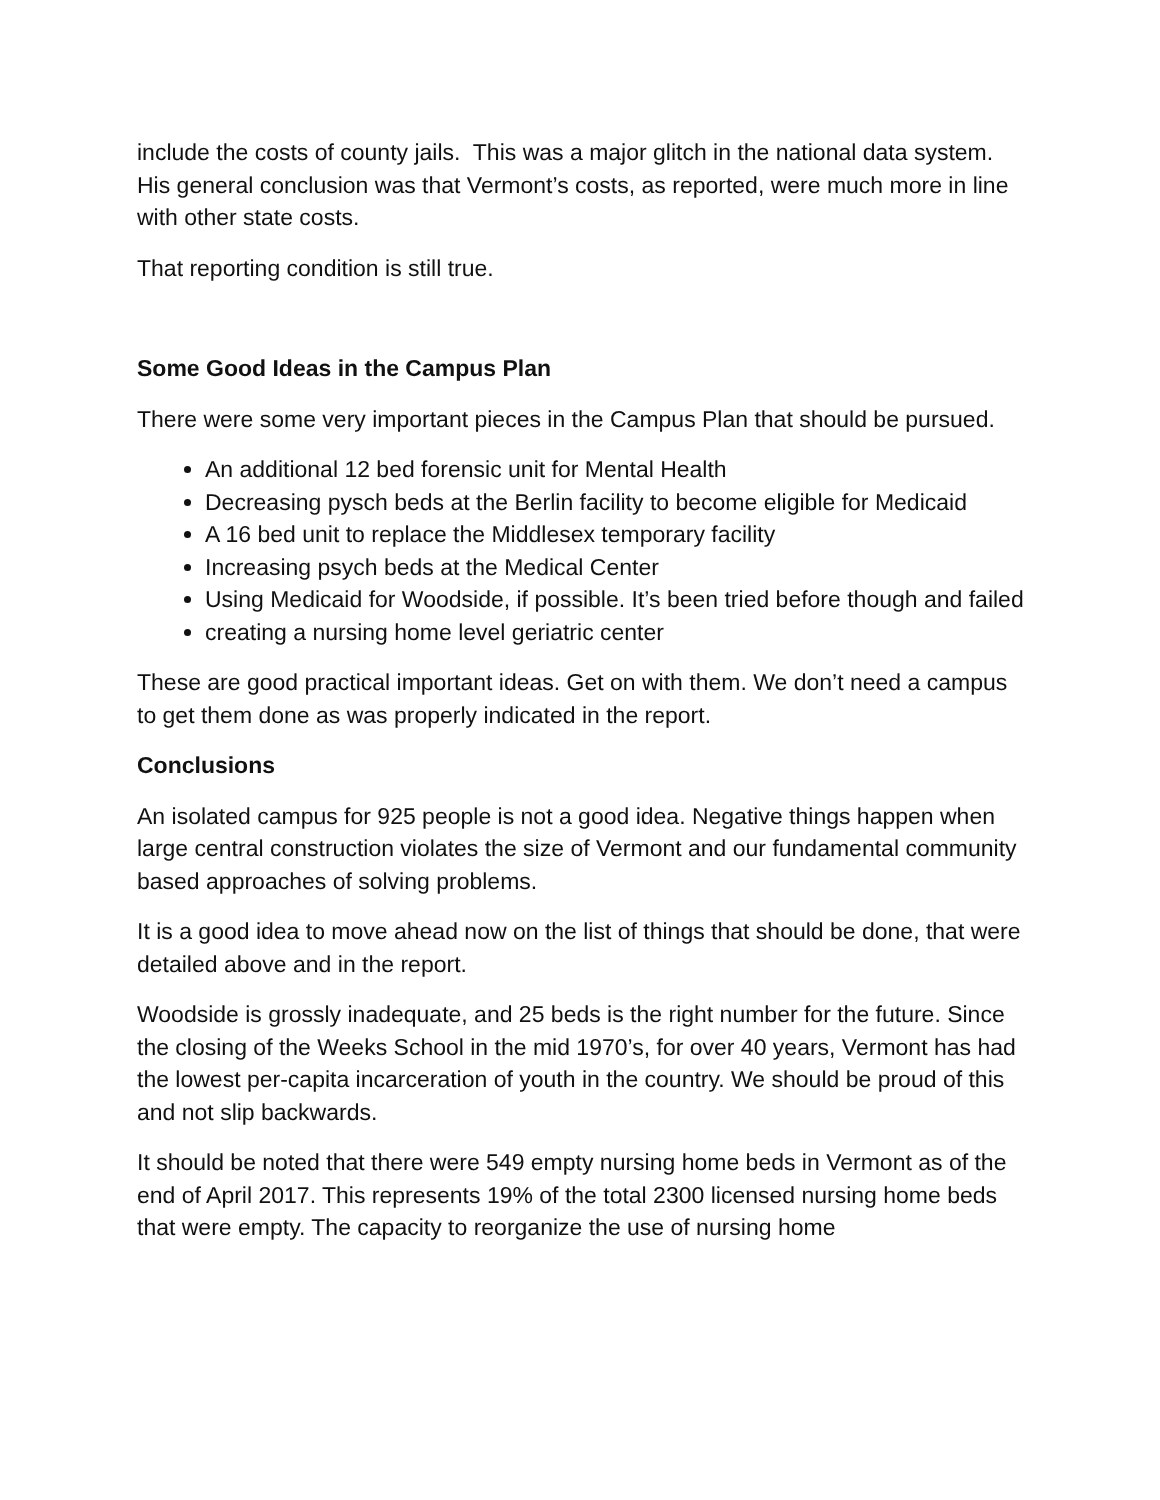include the costs of county jails. This was a major glitch in the national data system. His general conclusion was that Vermont’s costs, as reported, were much more in line with other state costs.
That reporting condition is still true.
Some Good Ideas in the Campus Plan
There were some very important pieces in the Campus Plan that should be pursued.
An additional 12 bed forensic unit for Mental Health
Decreasing pysch beds at the Berlin facility to become eligible for Medicaid
A 16 bed unit to replace the Middlesex temporary facility
Increasing psych beds at the Medical Center
Using Medicaid for Woodside, if possible. It’s been tried before though and failed
creating a nursing home level geriatric center
These are good practical important ideas. Get on with them. We don’t need a campus to get them done as was properly indicated in the report.
Conclusions
An isolated campus for 925 people is not a good idea. Negative things happen when large central construction violates the size of Vermont and our fundamental community based approaches of solving problems.
It is a good idea to move ahead now on the list of things that should be done, that were detailed above and in the report.
Woodside is grossly inadequate, and 25 beds is the right number for the future. Since the closing of the Weeks School in the mid 1970’s, for over 40 years, Vermont has had the lowest per-capita incarceration of youth in the country. We should be proud of this and not slip backwards.
It should be noted that there were 549 empty nursing home beds in Vermont as of the end of April 2017. This represents 19% of the total 2300 licensed nursing home beds that were empty. The capacity to reorganize the use of nursing home